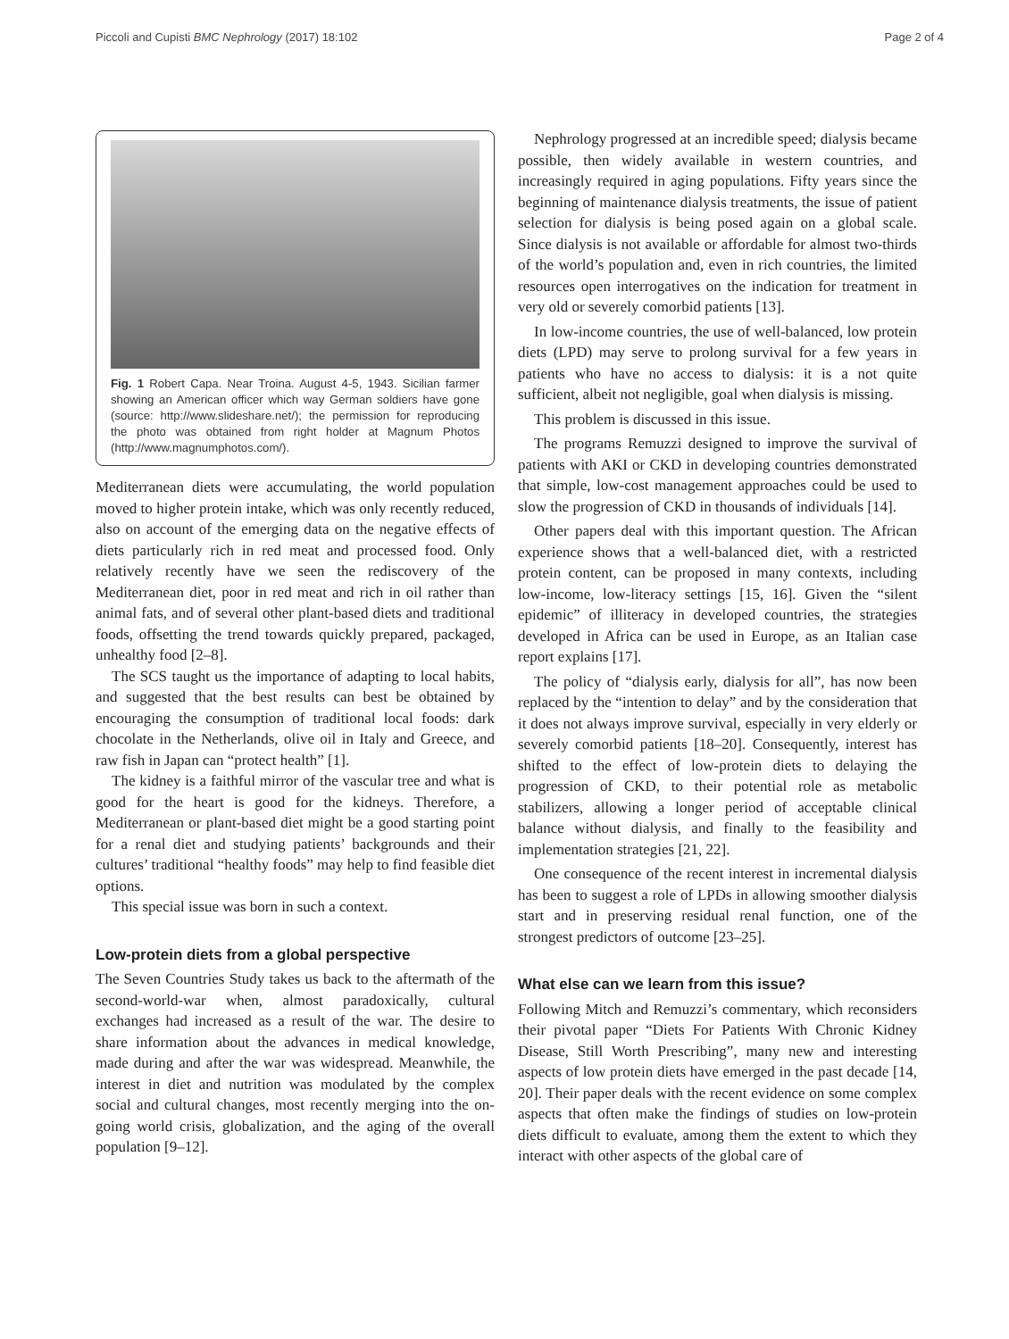Piccoli and Cupisti BMC Nephrology (2017) 18:102 Page 2 of 4
Fig. 1 Robert Capa. Near Troina. August 4-5, 1943. Sicilian farmer showing an American officer which way German soldiers have gone (source: http://www.slideshare.net/); the permission for reproducing the photo was obtained from right holder at Magnum Photos (http://www.magnumphotos.com/).
Mediterranean diets were accumulating, the world population moved to higher protein intake, which was only recently reduced, also on account of the emerging data on the negative effects of diets particularly rich in red meat and processed food. Only relatively recently have we seen the rediscovery of the Mediterranean diet, poor in red meat and rich in oil rather than animal fats, and of several other plant-based diets and traditional foods, offsetting the trend towards quickly prepared, packaged, unhealthy food [2–8].
The SCS taught us the importance of adapting to local habits, and suggested that the best results can best be obtained by encouraging the consumption of traditional local foods: dark chocolate in the Netherlands, olive oil in Italy and Greece, and raw fish in Japan can “protect health” [1].
The kidney is a faithful mirror of the vascular tree and what is good for the heart is good for the kidneys. Therefore, a Mediterranean or plant-based diet might be a good starting point for a renal diet and studying patients’ backgrounds and their cultures’ traditional “healthy foods” may help to find feasible diet options.
This special issue was born in such a context.
Low-protein diets from a global perspective
The Seven Countries Study takes us back to the aftermath of the second-world-war when, almost paradoxically, cultural exchanges had increased as a result of the war. The desire to share information about the advances in medical knowledge, made during and after the war was widespread. Meanwhile, the interest in diet and nutrition was modulated by the complex social and cultural changes, most recently merging into the on-going world crisis, globalization, and the aging of the overall population [9–12].
Nephrology progressed at an incredible speed; dialysis became possible, then widely available in western countries, and increasingly required in aging populations. Fifty years since the beginning of maintenance dialysis treatments, the issue of patient selection for dialysis is being posed again on a global scale. Since dialysis is not available or affordable for almost two-thirds of the world’s population and, even in rich countries, the limited resources open interrogatives on the indication for treatment in very old or severely comorbid patients [13].
In low-income countries, the use of well-balanced, low protein diets (LPD) may serve to prolong survival for a few years in patients who have no access to dialysis: it is a not quite sufficient, albeit not negligible, goal when dialysis is missing.
This problem is discussed in this issue.
The programs Remuzzi designed to improve the survival of patients with AKI or CKD in developing countries demonstrated that simple, low-cost management approaches could be used to slow the progression of CKD in thousands of individuals [14].
Other papers deal with this important question. The African experience shows that a well-balanced diet, with a restricted protein content, can be proposed in many contexts, including low-income, low-literacy settings [15, 16]. Given the “silent epidemic” of illiteracy in developed countries, the strategies developed in Africa can be used in Europe, as an Italian case report explains [17].
The policy of “dialysis early, dialysis for all”, has now been replaced by the “intention to delay” and by the consideration that it does not always improve survival, especially in very elderly or severely comorbid patients [18–20]. Consequently, interest has shifted to the effect of low-protein diets to delaying the progression of CKD, to their potential role as metabolic stabilizers, allowing a longer period of acceptable clinical balance without dialysis, and finally to the feasibility and implementation strategies [21, 22].
One consequence of the recent interest in incremental dialysis has been to suggest a role of LPDs in allowing smoother dialysis start and in preserving residual renal function, one of the strongest predictors of outcome [23–25].
What else can we learn from this issue?
Following Mitch and Remuzzi’s commentary, which reconsiders their pivotal paper “Diets For Patients With Chronic Kidney Disease, Still Worth Prescribing”, many new and interesting aspects of low protein diets have emerged in the past decade [14, 20]. Their paper deals with the recent evidence on some complex aspects that often make the findings of studies on low-protein diets difficult to evaluate, among them the extent to which they interact with other aspects of the global care of